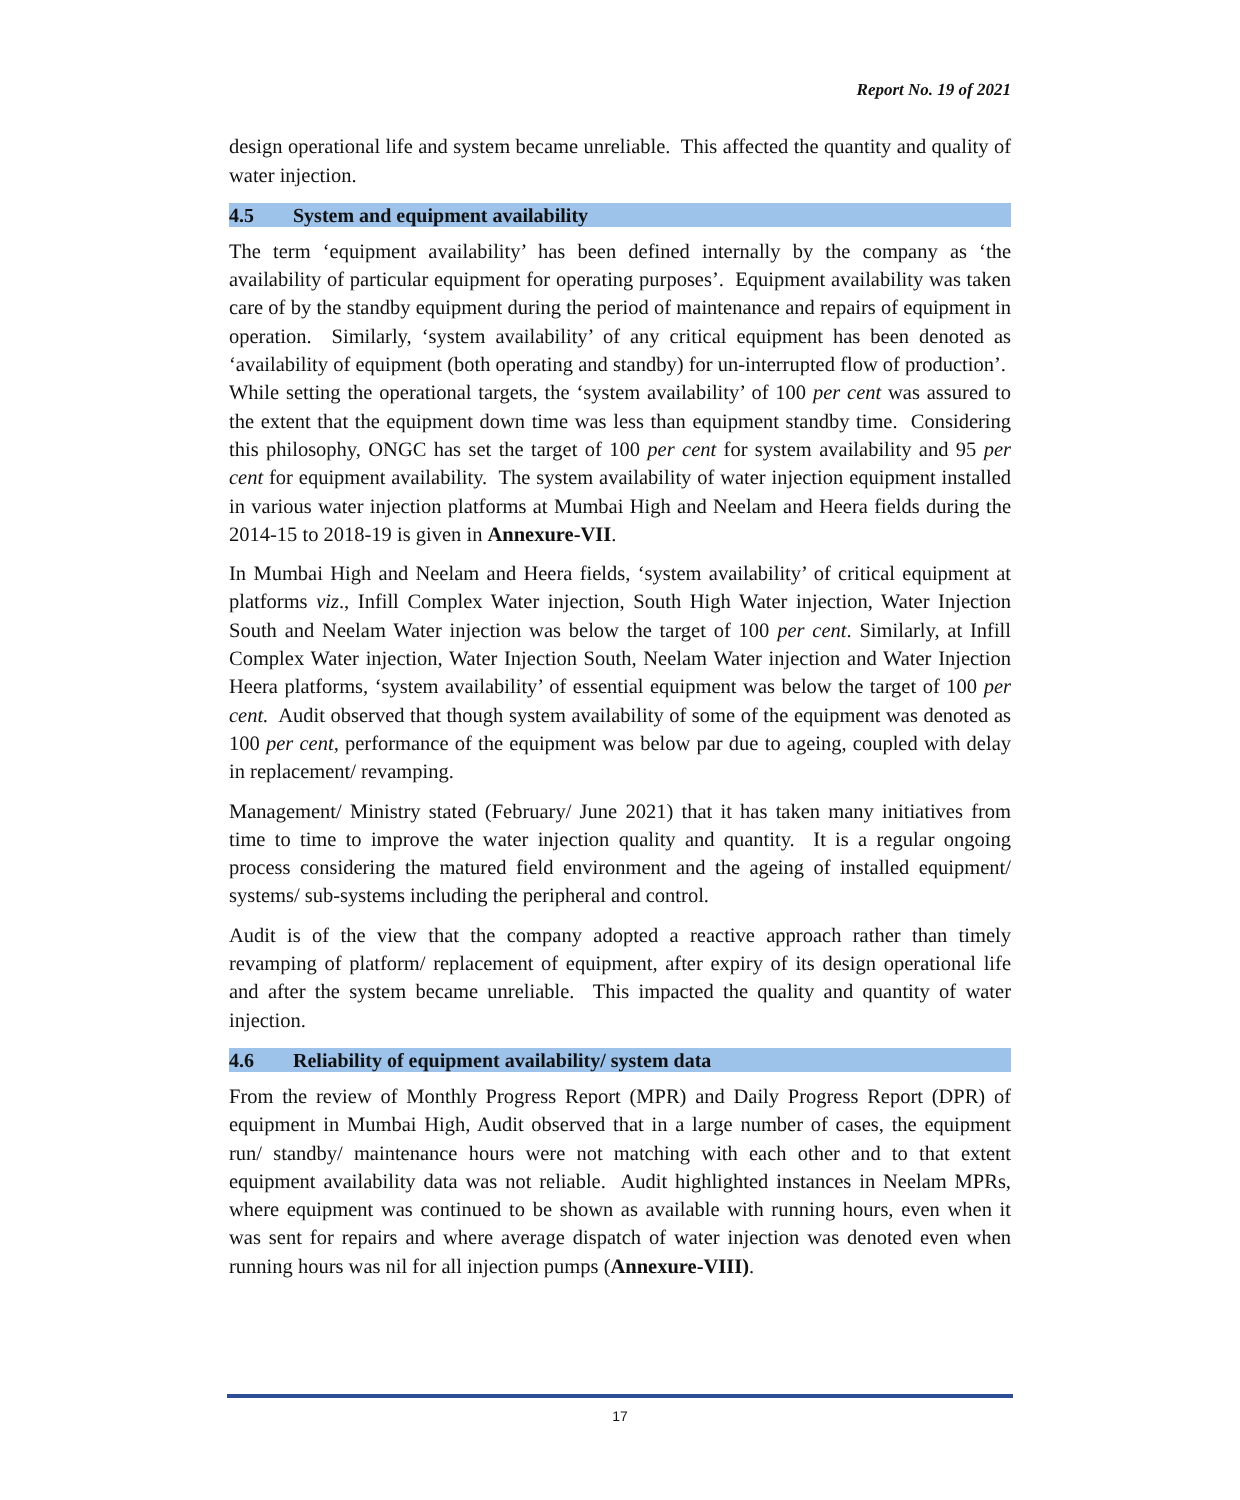Report No. 19 of 2021
design operational life and system became unreliable. This affected the quantity and quality of water injection.
4.5 System and equipment availability
The term ‘equipment availability’ has been defined internally by the company as ‘the availability of particular equipment for operating purposes’. Equipment availability was taken care of by the standby equipment during the period of maintenance and repairs of equipment in operation. Similarly, ‘system availability’ of any critical equipment has been denoted as ‘availability of equipment (both operating and standby) for un-interrupted flow of production’. While setting the operational targets, the ‘system availability’ of 100 per cent was assured to the extent that the equipment down time was less than equipment standby time. Considering this philosophy, ONGC has set the target of 100 per cent for system availability and 95 per cent for equipment availability. The system availability of water injection equipment installed in various water injection platforms at Mumbai High and Neelam and Heera fields during the 2014-15 to 2018-19 is given in Annexure-VII.
In Mumbai High and Neelam and Heera fields, ‘system availability’ of critical equipment at platforms viz., Infill Complex Water injection, South High Water injection, Water Injection South and Neelam Water injection was below the target of 100 per cent. Similarly, at Infill Complex Water injection, Water Injection South, Neelam Water injection and Water Injection Heera platforms, ‘system availability’ of essential equipment was below the target of 100 per cent. Audit observed that though system availability of some of the equipment was denoted as 100 per cent, performance of the equipment was below par due to ageing, coupled with delay in replacement/ revamping.
Management/ Ministry stated (February/ June 2021) that it has taken many initiatives from time to time to improve the water injection quality and quantity. It is a regular ongoing process considering the matured field environment and the ageing of installed equipment/ systems/ sub-systems including the peripheral and control.
Audit is of the view that the company adopted a reactive approach rather than timely revamping of platform/ replacement of equipment, after expiry of its design operational life and after the system became unreliable. This impacted the quality and quantity of water injection.
4.6 Reliability of equipment availability/ system data
From the review of Monthly Progress Report (MPR) and Daily Progress Report (DPR) of equipment in Mumbai High, Audit observed that in a large number of cases, the equipment run/ standby/ maintenance hours were not matching with each other and to that extent equipment availability data was not reliable. Audit highlighted instances in Neelam MPRs, where equipment was continued to be shown as available with running hours, even when it was sent for repairs and where average dispatch of water injection was denoted even when running hours was nil for all injection pumps (Annexure-VIII).
17